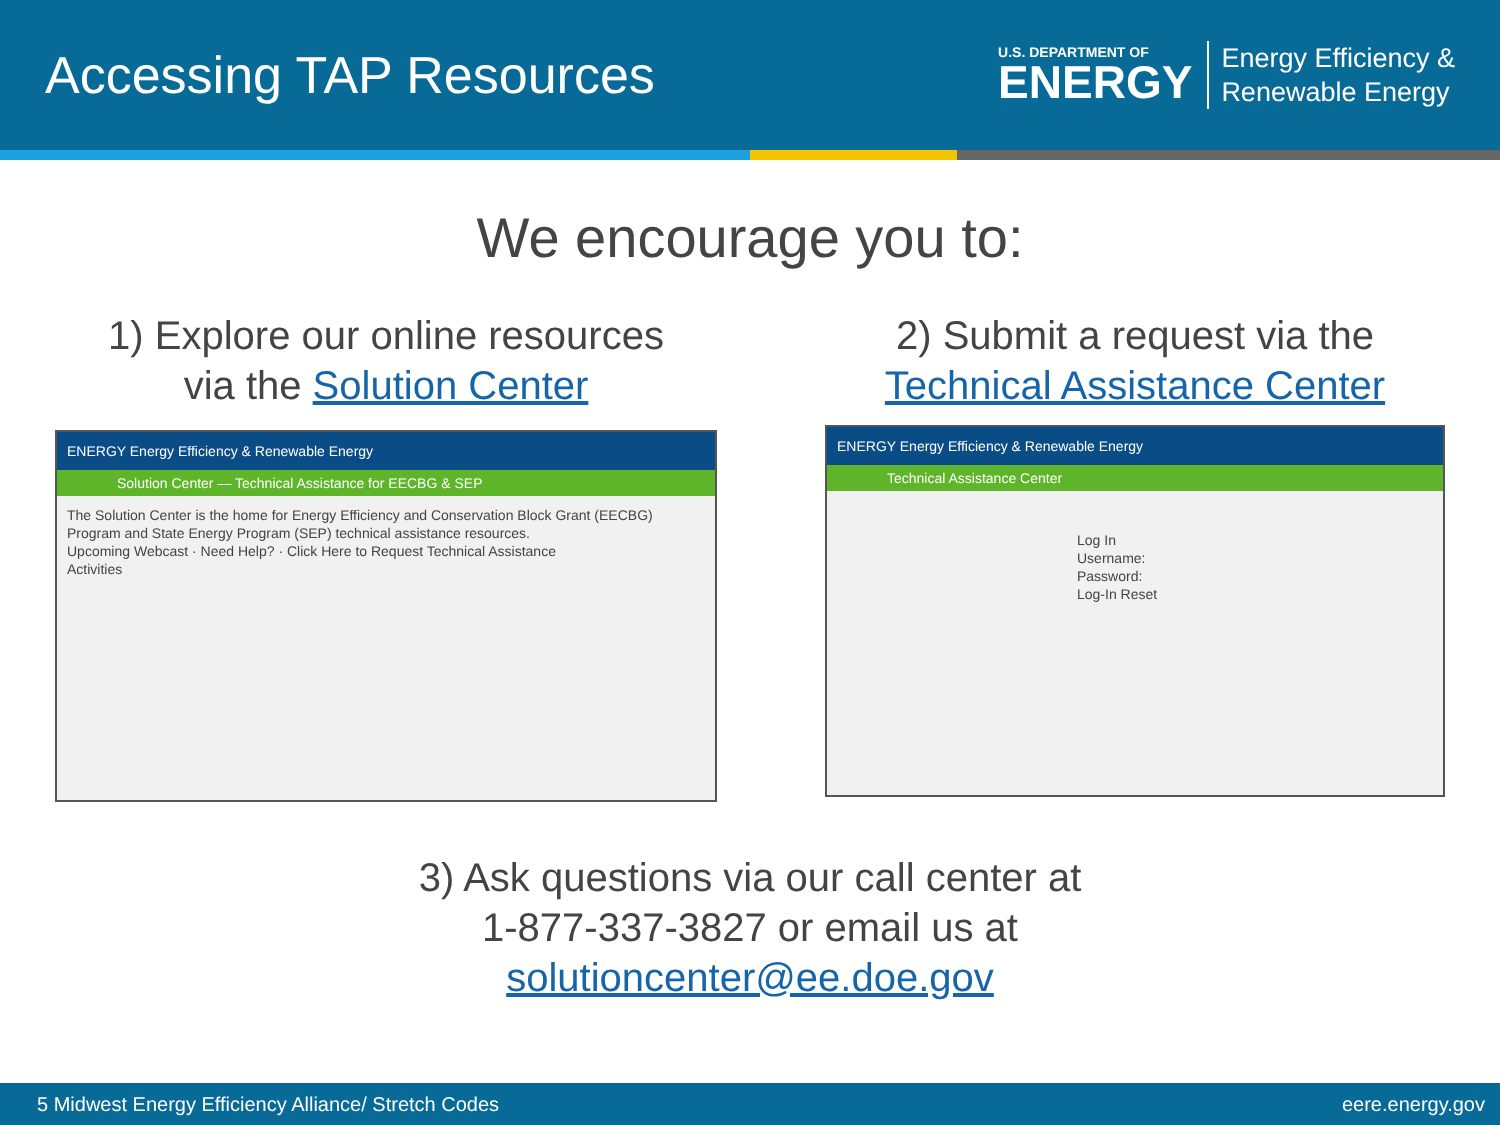Accessing TAP Resources
U.S. DEPARTMENT OF
ENERGY
Energy Efficiency &
Renewable Energy
We encourage you to:
1) Explore our online resources
via the Solution Center
ENERGY Energy Efficiency & Renewable Energy
Solution Center — Technical Assistance for EECBG & SEP
The Solution Center is the home for Energy Efficiency and Conservation Block Grant (EECBG) Program and State Energy Program (SEP) technical assistance resources.
Upcoming Webcast · Need Help? · Click Here to Request Technical Assistance
Activities
2) Submit a request via the
Technical Assistance Center
ENERGY Energy Efficiency & Renewable Energy
Technical Assistance Center
Log In
Username:
Password:
Log-In Reset
3) Ask questions via our call center at
1-877-337-3827 or email us at
solutioncenter@ee.doe.gov
5 Midwest Energy Efficiency Alliance/ Stretch Codes eere.energy.gov